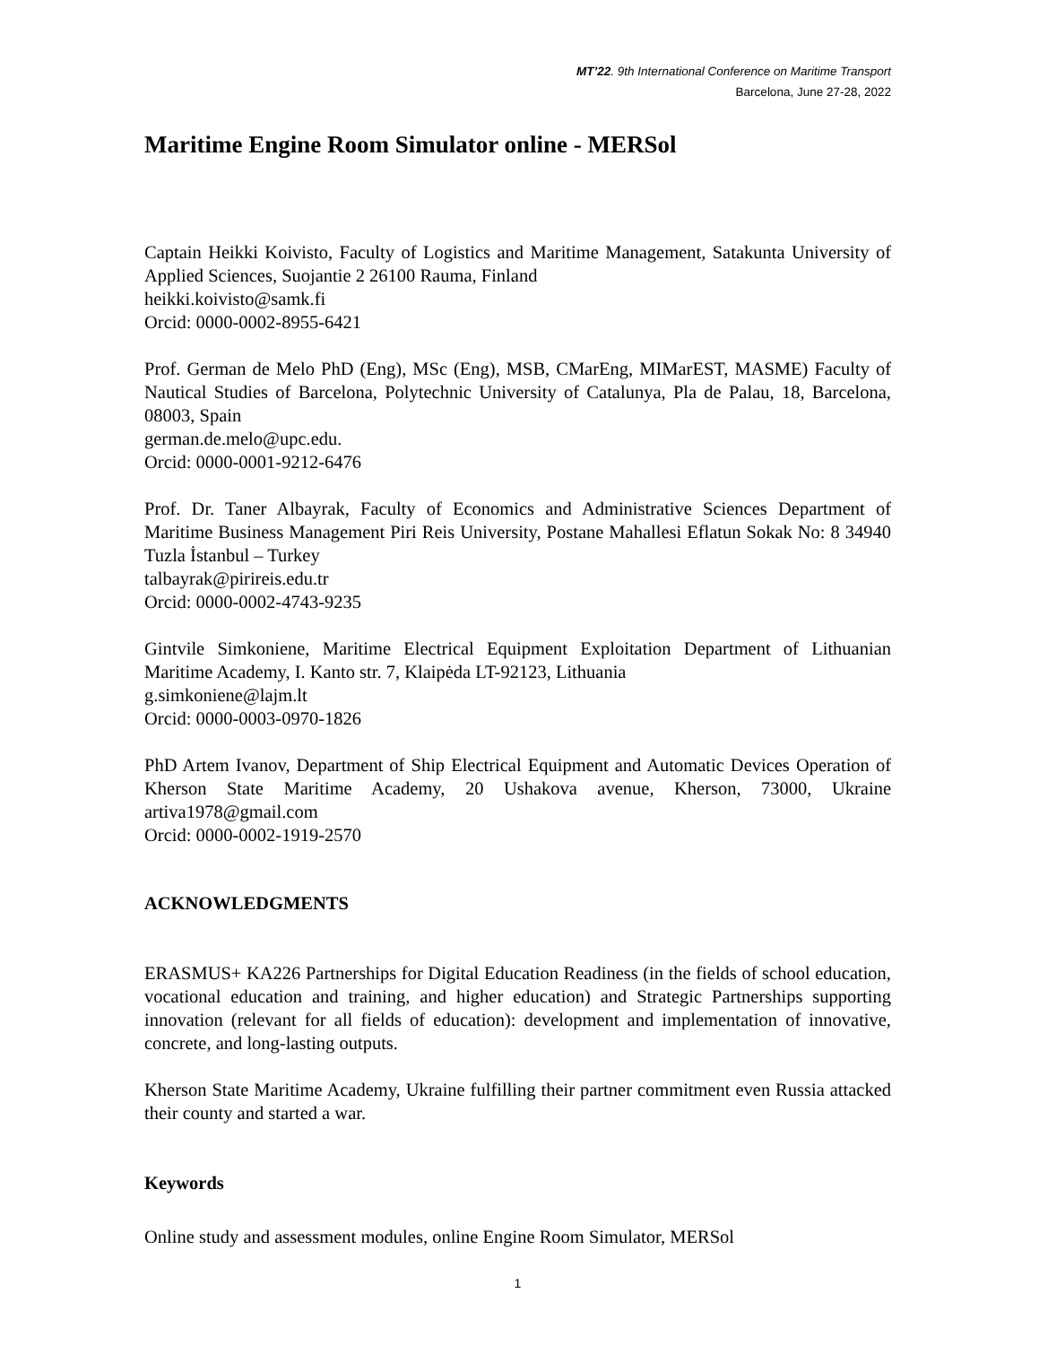MT’22. 9th International Conference on Maritime Transport
Barcelona, June 27-28, 2022
Maritime Engine Room Simulator online - MERSol
Captain Heikki Koivisto, Faculty of Logistics and Maritime Management, Satakunta University of Applied Sciences, Suojantie 2 26100 Rauma, Finland
heikki.koivisto@samk.fi
Orcid: 0000-0002-8955-6421
Prof. German de Melo PhD (Eng), MSc (Eng), MSB, CMarEng, MIMarEST, MASME) Faculty of Nautical Studies of Barcelona, Polytechnic University of Catalunya, Pla de Palau, 18, Barcelona, 08003, Spain
german.de.melo@upc.edu.
Orcid: 0000-0001-9212-6476
Prof. Dr. Taner Albayrak, Faculty of Economics and Administrative Sciences Department of Maritime Business Management Piri Reis University, Postane Mahallesi Eflatun Sokak No: 8 34940 Tuzla İstanbul – Turkey
talbayrak@pirireis.edu.tr
Orcid: 0000-0002-4743-9235
Gintvile Simkoniene, Maritime Electrical Equipment Exploitation Department of Lithuanian Maritime Academy, I. Kanto str. 7, Klaipėda LT-92123, Lithuania
g.simkoniene@lajm.lt
Orcid: 0000-0003-0970-1826
PhD Artem Ivanov, Department of Ship Electrical Equipment and Automatic Devices Operation of Kherson State Maritime Academy, 20 Ushakova avenue, Kherson, 73000, Ukraine artiva1978@gmail.com
Orcid: 0000-0002-1919-2570
ACKNOWLEDGMENTS
ERASMUS+ KA226 Partnerships for Digital Education Readiness (in the fields of school education, vocational education and training, and higher education) and Strategic Partnerships supporting innovation (relevant for all fields of education): development and implementation of innovative, concrete, and long-lasting outputs.
Kherson State Maritime Academy, Ukraine fulfilling their partner commitment even Russia attacked their county and started a war.
Keywords
Online study and assessment modules, online Engine Room Simulator, MERSol
1